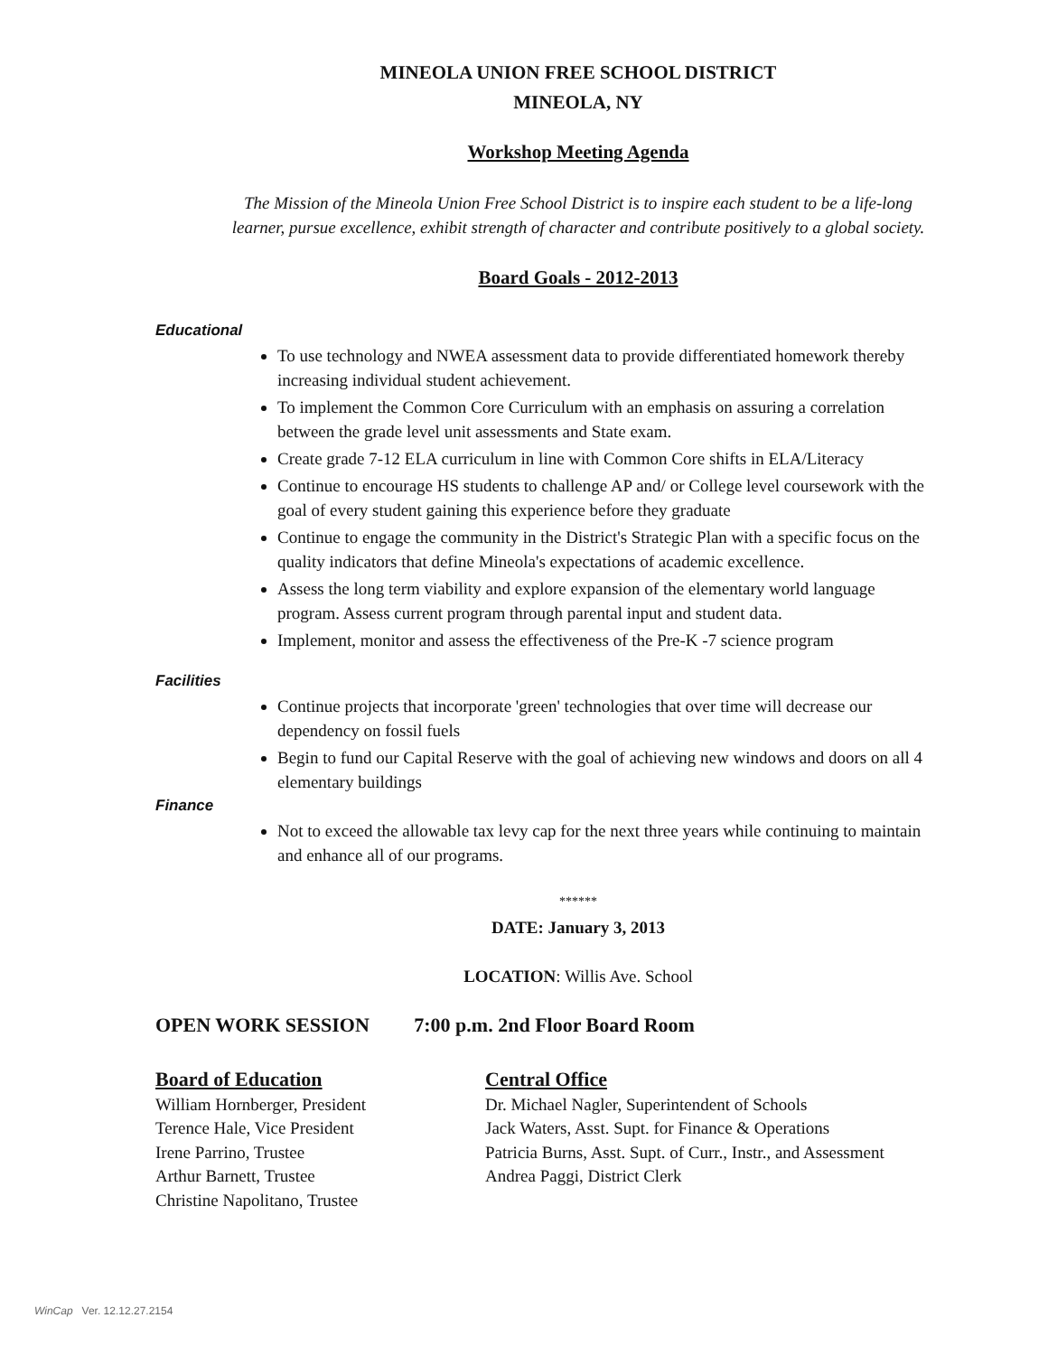MINEOLA UNION FREE SCHOOL DISTRICT
MINEOLA, NY
Workshop Meeting Agenda
The Mission of the Mineola Union Free School District is to inspire each student to be a life-long
learner, pursue excellence, exhibit strength of character and contribute positively to a global society.
Board Goals - 2012-2013
Educational
To use technology and NWEA assessment data to provide differentiated homework thereby increasing individual student achievement.
To implement the Common Core Curriculum with an emphasis on assuring a correlation between the grade level unit assessments and State exam.
Create grade 7-12 ELA curriculum in line with Common Core shifts in ELA/Literacy
Continue to encourage HS students to challenge AP and/ or College level coursework with the goal of every student gaining this experience before they graduate
Continue to engage the community in the District's Strategic Plan with a specific focus on the quality indicators that define Mineola's expectations of academic excellence.
Assess the long term viability and explore expansion of the elementary world language program. Assess current program through parental input and student data.
Implement, monitor and assess the effectiveness of the Pre-K -7 science program
Facilities
Continue projects that incorporate 'green' technologies that over time will decrease our dependency on fossil fuels
Begin to fund our Capital Reserve with the goal of achieving new windows and doors on all 4 elementary buildings
Finance
Not to exceed the allowable tax levy cap for the next three years while continuing to maintain and enhance all of our programs.
******
DATE: January 3, 2013
LOCATION: Willis Ave. School
OPEN WORK SESSION 7:00 p.m. 2nd Floor Board Room
Board of Education
William Hornberger, President
Terence Hale, Vice President
Irene Parrino, Trustee
Arthur Barnett, Trustee
Christine Napolitano, Trustee
Central Office
Dr. Michael Nagler, Superintendent of Schools
Jack Waters, Asst. Supt. for Finance & Operations
Patricia Burns, Asst. Supt. of Curr., Instr., and Assessment
Andrea Paggi, District Clerk
WinCap Ver. 12.12.27.2154